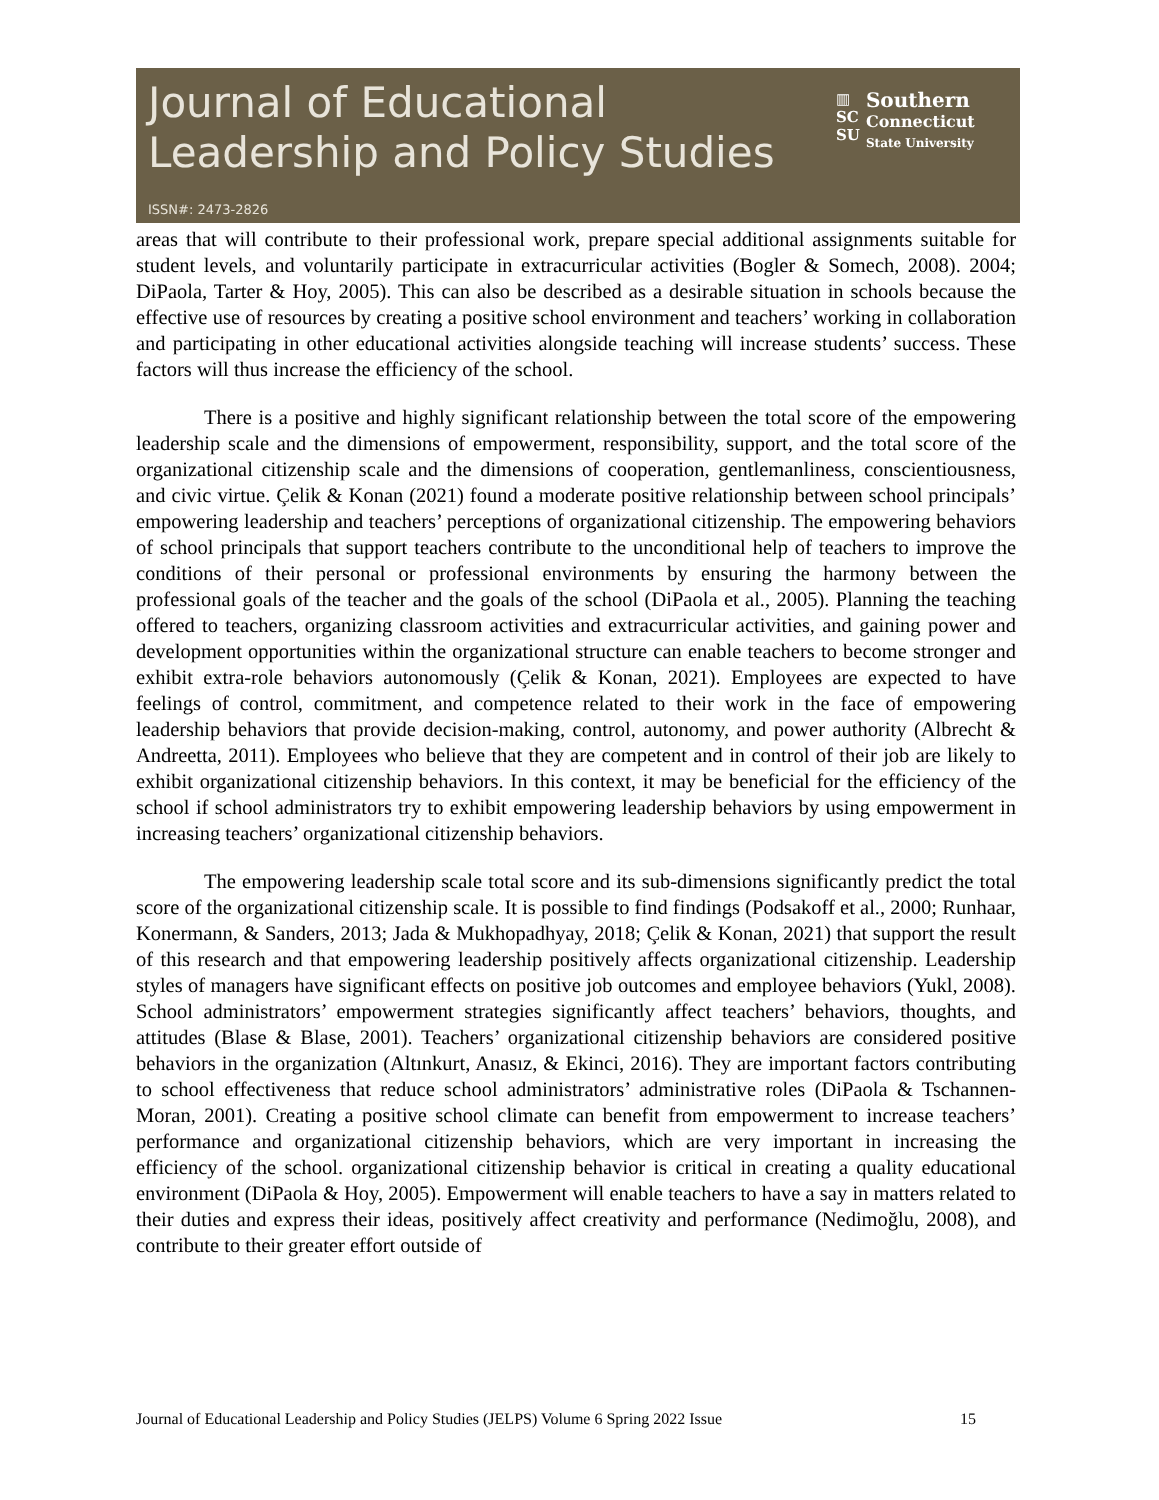Journal of Educational
Leadership and Policy Studies
▥
SC
SU Southern
Connecticut
State University
ISSN#: 2473-2826
areas that will contribute to their professional work, prepare special additional assignments suitable for student levels, and voluntarily participate in extracurricular activities (Bogler & Somech, 2008). 2004; DiPaola, Tarter & Hoy, 2005). This can also be described as a desirable situation in schools because the effective use of resources by creating a positive school environment and teachers’ working in collaboration and participating in other educational activities alongside teaching will increase students’ success. These factors will thus increase the efficiency of the school.
There is a positive and highly significant relationship between the total score of the empowering leadership scale and the dimensions of empowerment, responsibility, support, and the total score of the organizational citizenship scale and the dimensions of cooperation, gentlemanliness, conscientiousness, and civic virtue. Çelik & Konan (2021) found a moderate positive relationship between school principals’ empowering leadership and teachers’ perceptions of organizational citizenship. The empowering behaviors of school principals that support teachers contribute to the unconditional help of teachers to improve the conditions of their personal or professional environments by ensuring the harmony between the professional goals of the teacher and the goals of the school (DiPaola et al., 2005). Planning the teaching offered to teachers, organizing classroom activities and extracurricular activities, and gaining power and development opportunities within the organizational structure can enable teachers to become stronger and exhibit extra-role behaviors autonomously (Çelik & Konan, 2021). Employees are expected to have feelings of control, commitment, and competence related to their work in the face of empowering leadership behaviors that provide decision-making, control, autonomy, and power authority (Albrecht & Andreetta, 2011). Employees who believe that they are competent and in control of their job are likely to exhibit organizational citizenship behaviors. In this context, it may be beneficial for the efficiency of the school if school administrators try to exhibit empowering leadership behaviors by using empowerment in increasing teachers’ organizational citizenship behaviors.
The empowering leadership scale total score and its sub-dimensions significantly predict the total score of the organizational citizenship scale. It is possible to find findings (Podsakoff et al., 2000; Runhaar, Konermann, & Sanders, 2013; Jada & Mukhopadhyay, 2018; Çelik & Konan, 2021) that support the result of this research and that empowering leadership positively affects organizational citizenship. Leadership styles of managers have significant effects on positive job outcomes and employee behaviors (Yukl, 2008). School administrators’ empowerment strategies significantly affect teachers’ behaviors, thoughts, and attitudes (Blase & Blase, 2001). Teachers’ organizational citizenship behaviors are considered positive behaviors in the organization (Altınkurt, Anasız, & Ekinci, 2016). They are important factors contributing to school effectiveness that reduce school administrators’ administrative roles (DiPaola & Tschannen-Moran, 2001). Creating a positive school climate can benefit from empowerment to increase teachers’ performance and organizational citizenship behaviors, which are very important in increasing the efficiency of the school. organizational citizenship behavior is critical in creating a quality educational environment (DiPaola & Hoy, 2005). Empowerment will enable teachers to have a say in matters related to their duties and express their ideas, positively affect creativity and performance (Nedimoğlu, 2008), and contribute to their greater effort outside of
Journal of Educational Leadership and Policy Studies (JELPS) Volume 6 Spring 2022 Issue 15